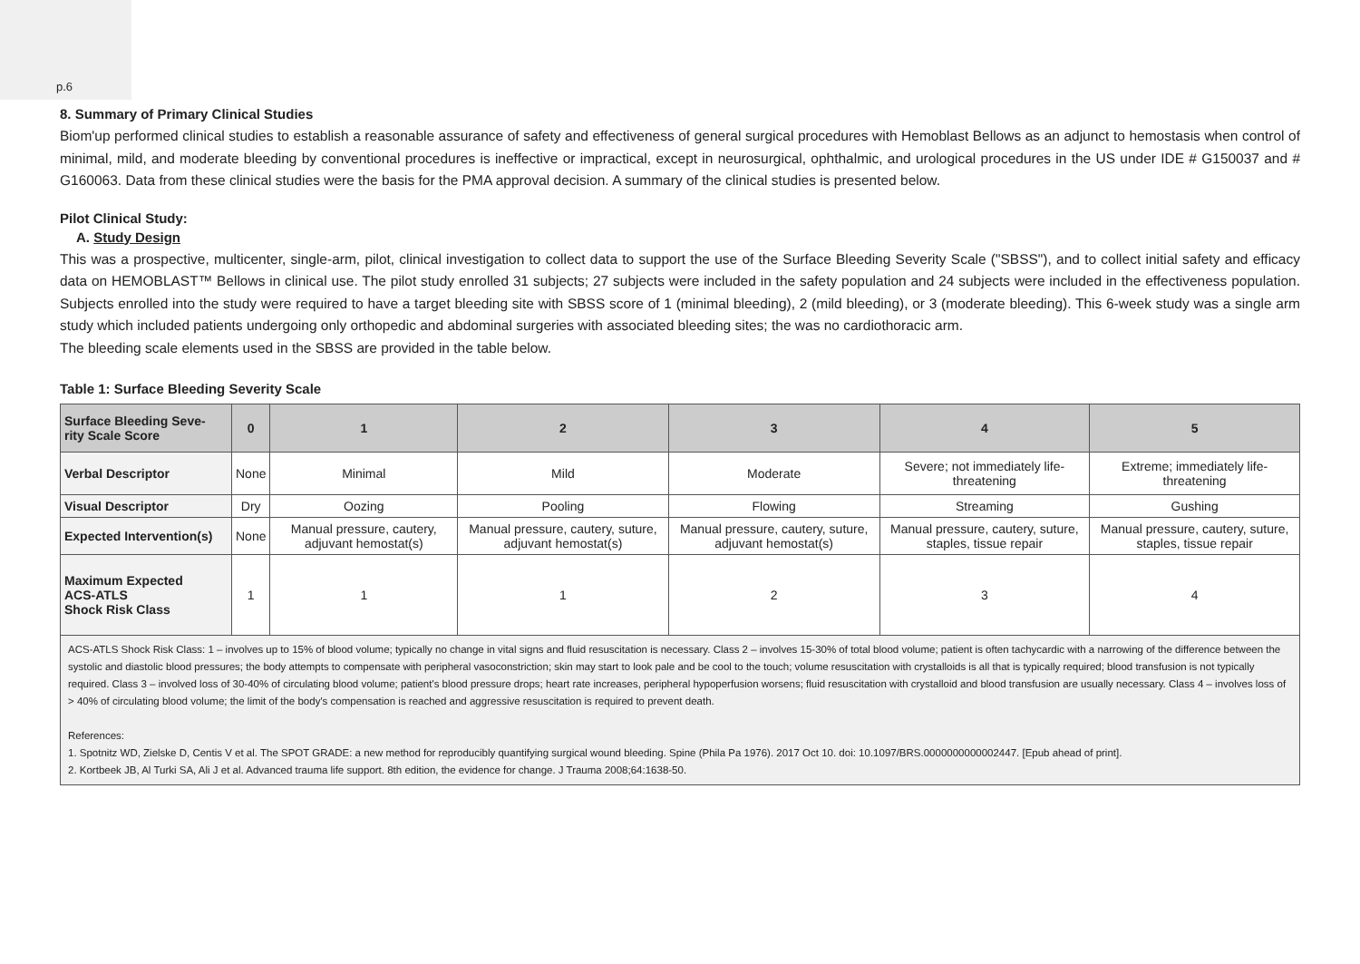p.6
8. Summary of Primary Clinical Studies
Biom'up performed clinical studies to establish a reasonable assurance of safety and effectiveness of general surgical procedures with Hemoblast Bellows as an adjunct to hemostasis when control of minimal, mild, and moderate bleeding by conventional procedures is ineffective or impractical, except in neurosurgical, ophthalmic, and urological procedures in the US under IDE # G150037 and # G160063. Data from these clinical studies were the basis for the PMA approval decision. A summary of the clinical studies is presented below.
Pilot Clinical Study:
A. Study Design
This was a prospective, multicenter, single-arm, pilot, clinical investigation to collect data to support the use of the Surface Bleeding Severity Scale ("SBSS"), and to collect initial safety and efficacy data on HEMOBLAST™ Bellows in clinical use. The pilot study enrolled 31 subjects; 27 subjects were included in the safety population and 24 subjects were included in the effectiveness population. Subjects enrolled into the study were required to have a target bleeding site with SBSS score of 1 (minimal bleeding), 2 (mild bleeding), or 3 (moderate bleeding). This 6-week study was a single arm study which included patients undergoing only orthopedic and abdominal surgeries with associated bleeding sites; the was no cardiothoracic arm.
The bleeding scale elements used in the SBSS are provided in the table below.
Table 1: Surface Bleeding Severity Scale
| Surface Bleeding Seve- rity Scale Score | 0 | 1 | 2 | 3 | 4 | 5 |
| --- | --- | --- | --- | --- | --- | --- |
| Verbal Descriptor | None | Minimal | Mild | Moderate | Severe; not immediately life-threatening | Extreme; immediately life-threatening |
| Visual Descriptor | Dry | Oozing | Pooling | Flowing | Streaming | Gushing |
| Expected Intervention(s) | None | Manual pressure, cautery, adjuvant hemostat(s) | Manual pressure, cautery, suture, adjuvant hemostat(s) | Manual pressure, cautery, suture, adjuvant hemostat(s) | Manual pressure, cautery, suture, staples, tissue repair | Manual pressure, cautery, suture, staples, tissue repair |
| Maximum Expected ACS-ATLS Shock Risk Class | 1 | 1 | 1 | 2 | 3 | 4 |
ACS-ATLS Shock Risk Class: 1 – involves up to 15% of blood volume; typically no change in vital signs and fluid resuscitation is necessary. Class 2 – involves 15-30% of total blood volume; patient is often tachycardic with a narrowing of the difference between the systolic and diastolic blood pressures; the body attempts to compensate with peripheral vasoconstriction; skin may start to look pale and be cool to the touch; volume resuscitation with crystalloids is all that is typically required; blood transfusion is not typically required. Class 3 – involved loss of 30-40% of circulating blood volume; patient's blood pressure drops; heart rate increases, peripheral hypoperfusion worsens; fluid resuscitation with crystalloid and blood transfusion are usually necessary. Class 4 – involves loss of > 40% of circulating blood volume; the limit of the body's compensation is reached and aggressive resuscitation is required to prevent death.
References:
1. Spotnitz WD, Zielske D, Centis V et al. The SPOT GRADE: a new method for reproducibly quantifying surgical wound bleeding. Spine (Phila Pa 1976). 2017 Oct 10. doi: 10.1097/BRS.0000000000002447. [Epub ahead of print].
2. Kortbeek JB, Al Turki SA, Ali J et al. Advanced trauma life support. 8th edition, the evidence for change. J Trauma 2008;64:1638-50.